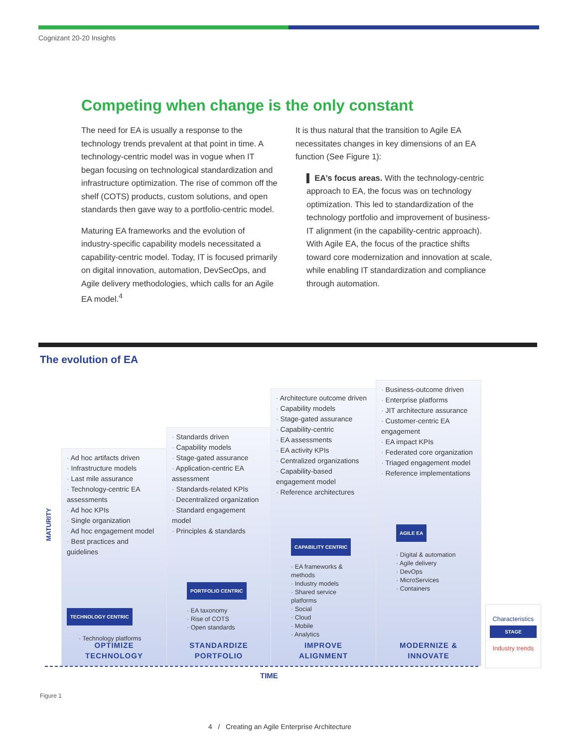Cognizant 20-20 Insights
Competing when change is the only constant
The need for EA is usually a response to the technology trends prevalent at that point in time. A technology-centric model was in vogue when IT began focusing on technological standardization and infrastructure optimization. The rise of common off the shelf (COTS) products, custom solutions, and open standards then gave way to a portfolio-centric model.
Maturing EA frameworks and the evolution of industry-specific capability models necessitated a capability-centric model. Today, IT is focused primarily on digital innovation, automation, DevSecOps, and Agile delivery methodologies, which calls for an Agile EA model.<sup>4</sup>
It is thus natural that the transition to Agile EA necessitates changes in key dimensions of an EA function (See Figure 1):
▌ EA’s focus areas. With the technology-centric approach to EA, the focus was on technology optimization. This led to standardization of the technology portfolio and improvement of business-IT alignment (in the capability-centric approach). With Agile EA, the focus of the practice shifts toward core modernization and innovation at scale, while enabling IT standardization and compliance through automation.
The evolution of EA
MATURITY
Ad hoc artifacts driven
Infrastructure models
Last mile assurance
Technology-centric EA assessments
Ad hoc KPIs
Single organization
Ad hoc engagement model
Best practices and guidelines
TECHNOLOGY CENTRIC
· Technology platforms
OPTIMIZE
TECHNOLOGY
Standards driven
Capability models
Stage-gated assurance
Application-centric EA assessment
Standards-related KPIs
Decentralized organization
Standard engagement model
Principles & standards
PORTFOLIO CENTRIC
· EA taxonomy
· Rise of COTS
· Open standards
STANDARDIZE
PORTFOLIO
Architecture outcome driven
Capability models
Stage-gated assurance
Capability-centric
EA assessments
EA activity KPIs
Centralized organizations
Capability-based engagement model
Reference architectures
CAPABILITY CENTRIC
· EA frameworks & methods
· Industry models
· Shared service platforms
· Social
· Cloud
· Mobile
· Analytics
IMPROVE
ALIGNMENT
Business-outcome driven
Enterprise platforms
JIT architecture assurance
Customer-centric EA engagement
EA impact KPIs
Federated core organization
Triaged engagement model
Reference implementations
AGILE EA
· Digital & automation
· Agile delivery
· DevOps
· MicroServices
· Containers
MODERNIZE &
INNOVATE
TIME
Characteristics
STAGE
Industry trends
Figure 1
4 / Creating an Agile Enterprise Architecture